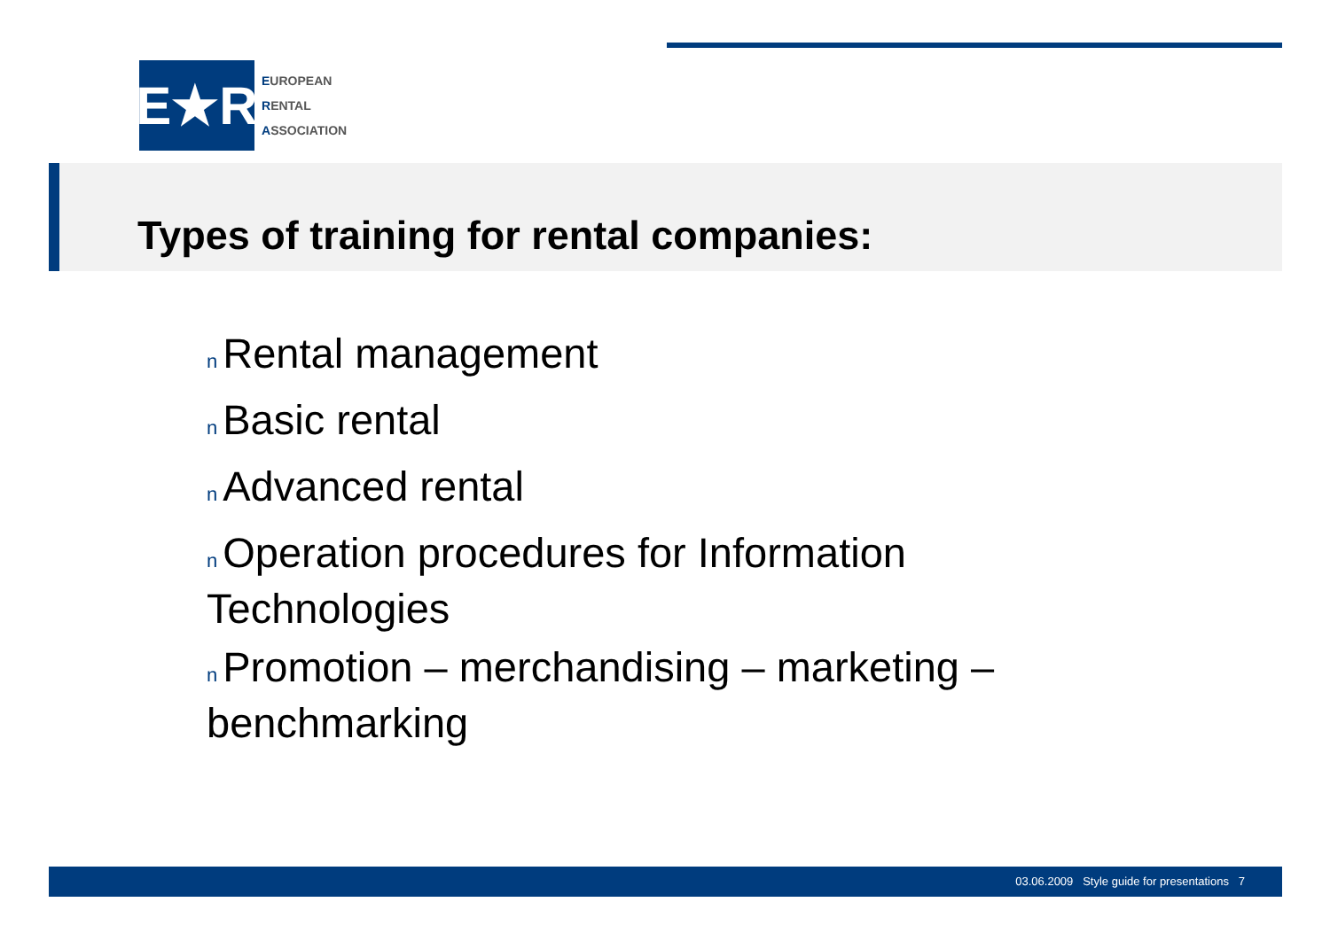E★R
EUROPEAN
RENTAL
ASSOCIATION
Types of training for rental companies:
n Rental management
n Basic rental
n Advanced rental
n Operation procedures for Information Technologies
n Promotion – merchandising – marketing – benchmarking
03.06.2009 Style guide for presentations 7